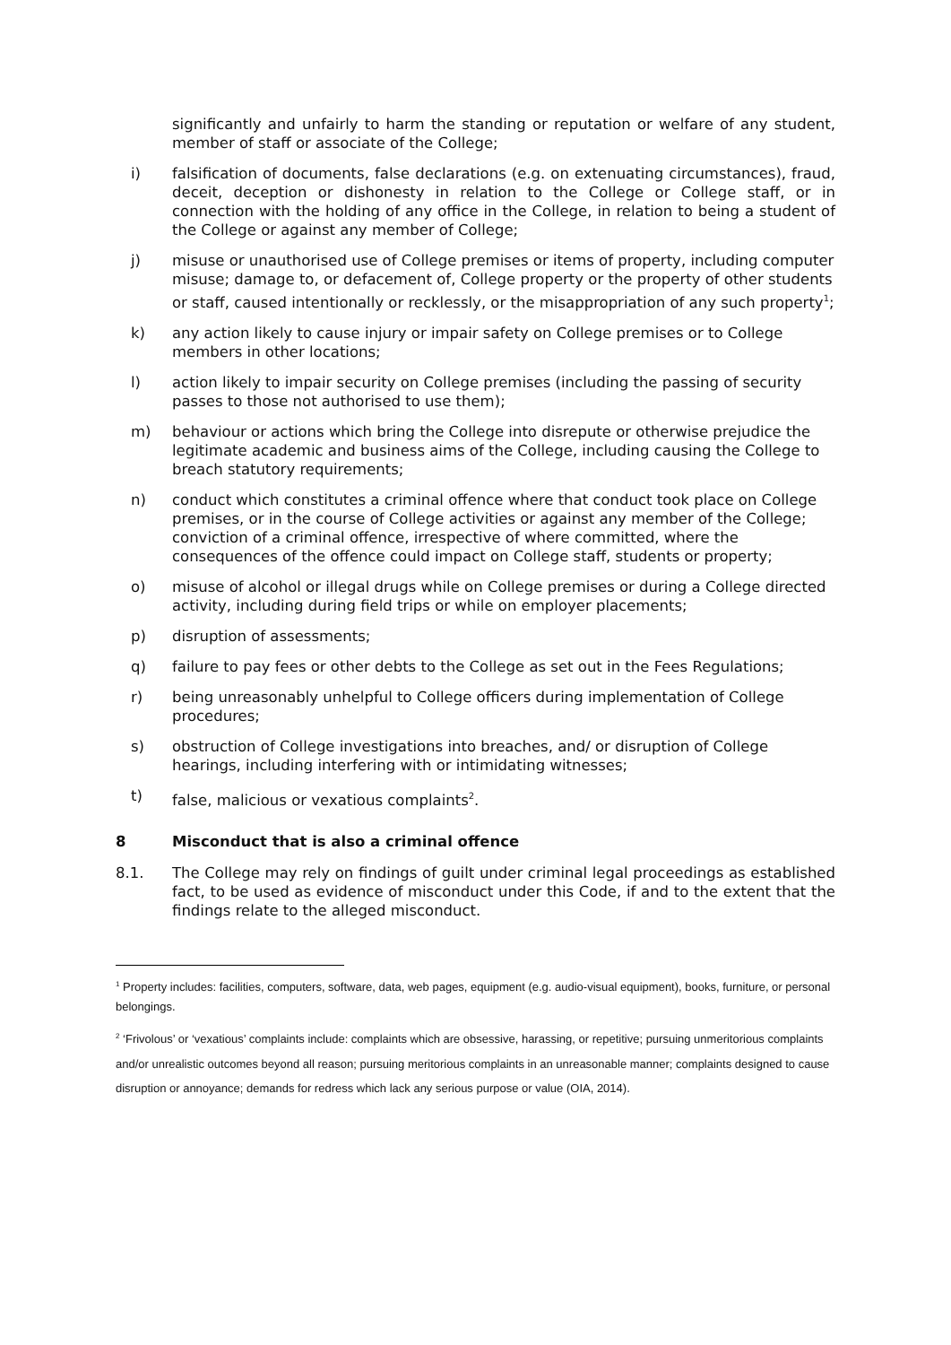significantly and unfairly to harm the standing or reputation or welfare of any student, member of staff or associate of the College;
i) falsification of documents, false declarations (e.g. on extenuating circumstances), fraud, deceit, deception or dishonesty in relation to the College or College staff, or in connection with the holding of any office in the College, in relation to being a student of the College or against any member of College;
j) misuse or unauthorised use of College premises or items of property, including computer misuse; damage to, or defacement of, College property or the property of other students or staff, caused intentionally or recklessly, or the misappropriation of any such property<sup>1</sup>;
k) any action likely to cause injury or impair safety on College premises or to College members in other locations;
l) action likely to impair security on College premises (including the passing of security passes to those not authorised to use them);
m) behaviour or actions which bring the College into disrepute or otherwise prejudice the legitimate academic and business aims of the College, including causing the College to breach statutory requirements;
n) conduct which constitutes a criminal offence where that conduct took place on College premises, or in the course of College activities or against any member of the College; conviction of a criminal offence, irrespective of where committed, where the consequences of the offence could impact on College staff, students or property;
o) misuse of alcohol or illegal drugs while on College premises or during a College directed activity, including during field trips or while on employer placements;
p) disruption of assessments;
q) failure to pay fees or other debts to the College as set out in the Fees Regulations;
r) being unreasonably unhelpful to College officers during implementation of College procedures;
s) obstruction of College investigations into breaches, and/ or disruption of College hearings, including interfering with or intimidating witnesses;
t) false, malicious or vexatious complaints<sup>2</sup>.
8 Misconduct that is also a criminal offence
8.1. The College may rely on findings of guilt under criminal legal proceedings as established fact, to be used as evidence of misconduct under this Code, if and to the extent that the findings relate to the alleged misconduct.
<sup>1</sup> Property includes: facilities, computers, software, data, web pages, equipment (e.g. audio-visual equipment), books, furniture, or personal belongings.
<sup>2</sup> ‘Frivolous’ or ‘vexatious’ complaints include: complaints which are obsessive, harassing, or repetitive; pursuing unmeritorious complaints and/or unrealistic outcomes beyond all reason; pursuing meritorious complaints in an unreasonable manner; complaints designed to cause disruption or annoyance; demands for redress which lack any serious purpose or value (OIA, 2014).